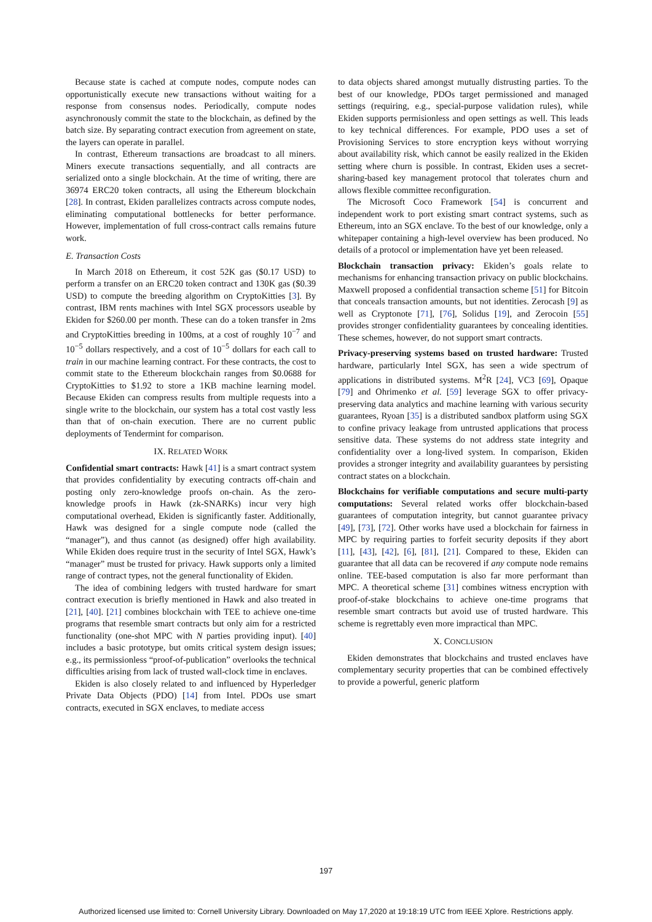Because state is cached at compute nodes, compute nodes can opportunistically execute new transactions without waiting for a response from consensus nodes. Periodically, compute nodes asynchronously commit the state to the blockchain, as defined by the batch size. By separating contract execution from agreement on state, the layers can operate in parallel.
In contrast, Ethereum transactions are broadcast to all miners. Miners execute transactions sequentially, and all contracts are serialized onto a single blockchain. At the time of writing, there are 36974 ERC20 token contracts, all using the Ethereum blockchain [28]. In contrast, Ekiden parallelizes contracts across compute nodes, eliminating computational bottlenecks for better performance. However, implementation of full cross-contract calls remains future work.
E. Transaction Costs
In March 2018 on Ethereum, it cost 52K gas ($0.17 USD) to perform a transfer on an ERC20 token contract and 130K gas ($0.39 USD) to compute the breeding algorithm on CryptoKitties [3]. By contrast, IBM rents machines with Intel SGX processors useable by Ekiden for $260.00 per month. These can do a token transfer in 2ms and CryptoKitties breeding in 100ms, at a cost of roughly 10<sup>−7</sup> and 10<sup>−5</sup> dollars respectively, and a cost of 10<sup>−5</sup> dollars for each call to train in our machine learning contract. For these contracts, the cost to commit state to the Ethereum blockchain ranges from $0.0688 for CryptoKitties to $1.92 to store a 1KB machine learning model. Because Ekiden can compress results from multiple requests into a single write to the blockchain, our system has a total cost vastly less than that of on-chain execution. There are no current public deployments of Tendermint for comparison.
IX. RELATED WORK
Confidential smart contracts: Hawk [41] is a smart contract system that provides confidentiality by executing contracts off-chain and posting only zero-knowledge proofs on-chain. As the zero-knowledge proofs in Hawk (zk-SNARKs) incur very high computational overhead, Ekiden is significantly faster. Additionally, Hawk was designed for a single compute node (called the “manager”), and thus cannot (as designed) offer high availability. While Ekiden does require trust in the security of Intel SGX, Hawk’s “manager” must be trusted for privacy. Hawk supports only a limited range of contract types, not the general functionality of Ekiden.
The idea of combining ledgers with trusted hardware for smart contract execution is briefly mentioned in Hawk and also treated in [21], [40]. [21] combines blockchain with TEE to achieve one-time programs that resemble smart contracts but only aim for a restricted functionality (one-shot MPC with N parties providing input). [40] includes a basic prototype, but omits critical system design issues; e.g., its permissionless “proof-of-publication” overlooks the technical difficulties arising from lack of trusted wall-clock time in enclaves.
Ekiden is also closely related to and influenced by Hyperledger Private Data Objects (PDO) [14] from Intel. PDOs use smart contracts, executed in SGX enclaves, to mediate access
to data objects shared amongst mutually distrusting parties. To the best of our knowledge, PDOs target permissioned and managed settings (requiring, e.g., special-purpose validation rules), while Ekiden supports permisionless and open settings as well. This leads to key technical differences. For example, PDO uses a set of Provisioning Services to store encryption keys without worrying about availability risk, which cannot be easily realized in the Ekiden setting where churn is possible. In contrast, Ekiden uses a secret-sharing-based key management protocol that tolerates churn and allows flexible committee reconfiguration.
The Microsoft Coco Framework [54] is concurrent and independent work to port existing smart contract systems, such as Ethereum, into an SGX enclave. To the best of our knowledge, only a whitepaper containing a high-level overview has been produced. No details of a protocol or implementation have yet been released.
Blockchain transaction privacy: Ekiden’s goals relate to mechanisms for enhancing transaction privacy on public blockchains. Maxwell proposed a confidential transaction scheme [51] for Bitcoin that conceals transaction amounts, but not identities. Zerocash [9] as well as Cryptonote [71], [76], Solidus [19], and Zerocoin [55] provides stronger confidentiality guarantees by concealing identities. These schemes, however, do not support smart contracts.
Privacy-preserving systems based on trusted hardware: Trusted hardware, particularly Intel SGX, has seen a wide spectrum of applications in distributed systems. M<sup>2</sup>R [24], VC3 [69], Opaque [79] and Ohrimenko et al. [59] leverage SGX to offer privacy-preserving data analytics and machine learning with various security guarantees, Ryoan [35] is a distributed sandbox platform using SGX to confine privacy leakage from untrusted applications that process sensitive data. These systems do not address state integrity and confidentiality over a long-lived system. In comparison, Ekiden provides a stronger integrity and availability guarantees by persisting contract states on a blockchain.
Blockchains for verifiable computations and secure multi-party computations: Several related works offer blockchain-based guarantees of computation integrity, but cannot guarantee privacy [49], [73], [72]. Other works have used a blockchain for fairness in MPC by requiring parties to forfeit security deposits if they abort [11], [43], [42], [6], [81], [21]. Compared to these, Ekiden can guarantee that all data can be recovered if any compute node remains online. TEE-based computation is also far more performant than MPC. A theoretical scheme [31] combines witness encryption with proof-of-stake blockchains to achieve one-time programs that resemble smart contracts but avoid use of trusted hardware. This scheme is regrettably even more impractical than MPC.
X. CONCLUSION
Ekiden demonstrates that blockchains and trusted enclaves have complementary security properties that can be combined effectively to provide a powerful, generic platform
197
Authorized licensed use limited to: Cornell University Library. Downloaded on May 17,2020 at 19:18:19 UTC from IEEE Xplore. Restrictions apply.